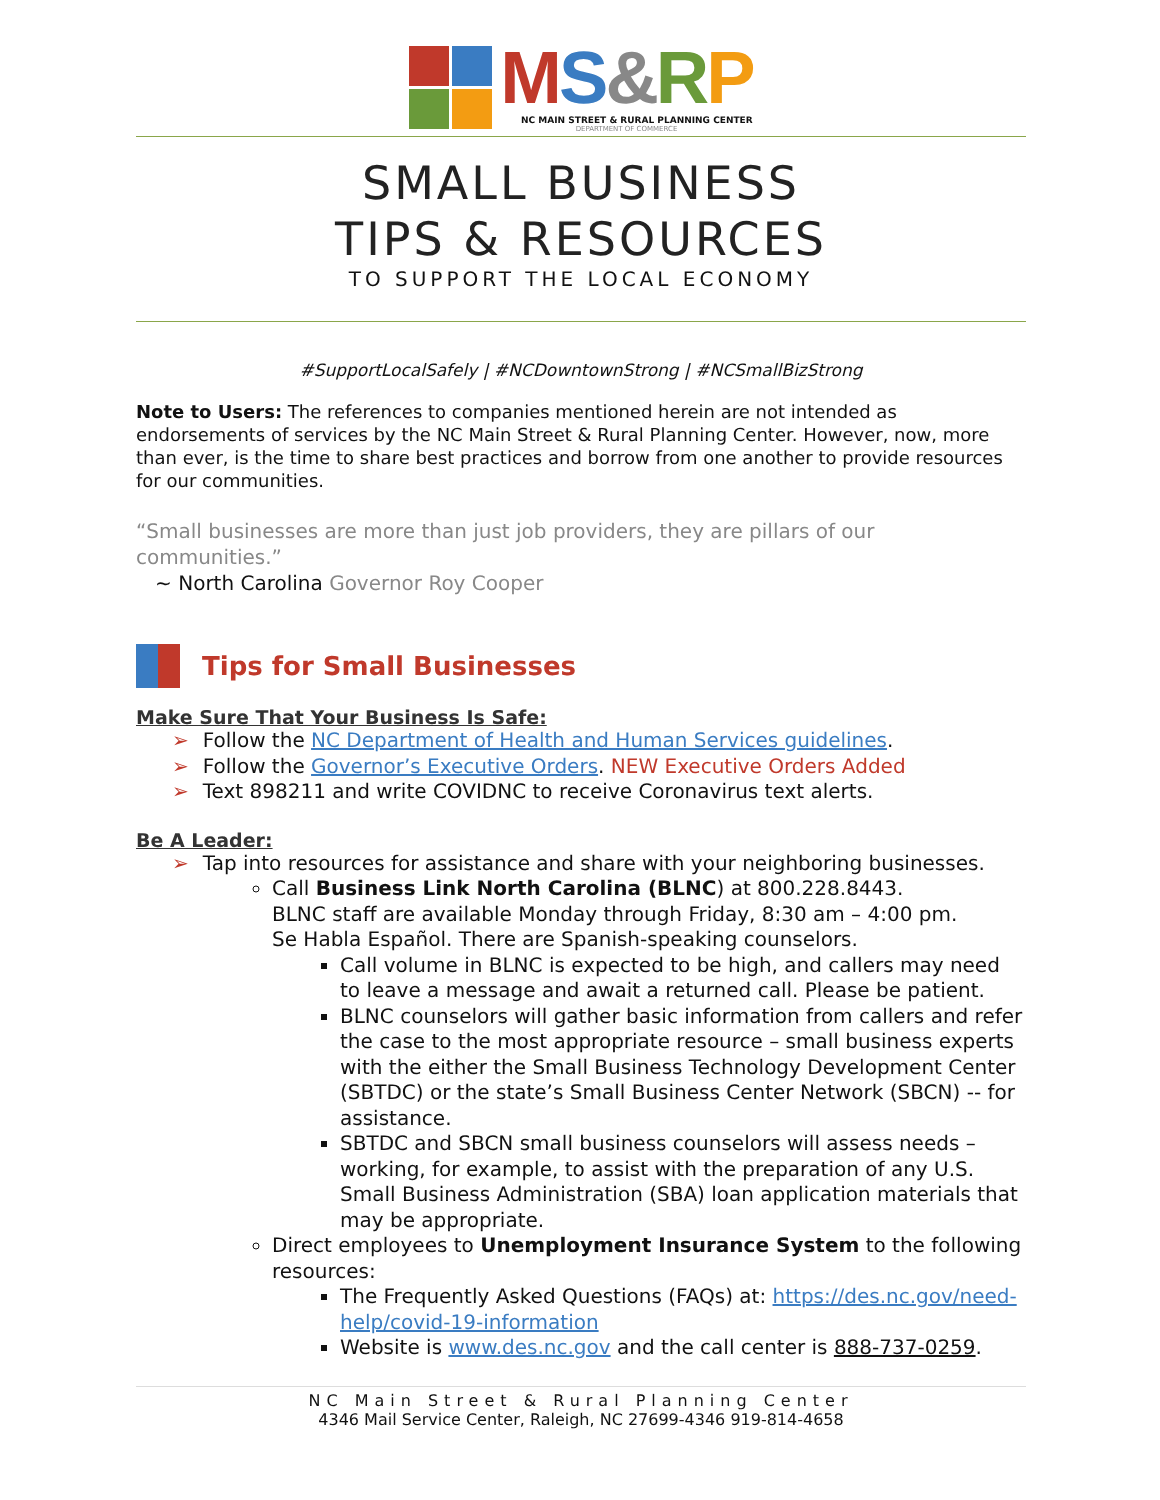MS&RP
NC MAIN STREET & RURAL PLANNING CENTER
DEPARTMENT OF COMMERCE
SMALL BUSINESS
TIPS & RESOURCES
TO SUPPORT THE LOCAL ECONOMY
#SupportLocalSafely | #NCDowntownStrong | #NCSmallBizStrong
Note to Users: The references to companies mentioned herein are not intended as endorsements of services by the NC Main Street & Rural Planning Center. However, now, more than ever, is the time to share best practices and borrow from one another to provide resources for our communities.
“Small businesses are more than just job providers, they are pillars of our communities.”
~ North Carolina Governor Roy Cooper
Tips for Small Businesses
Make Sure That Your Business Is Safe:
➢ Follow the NC Department of Health and Human Services guidelines.
➢ Follow the Governor’s Executive Orders. NEW Executive Orders Added
➢ Text 898211 and write COVIDNC to receive Coronavirus text alerts.
Be A Leader:
➢ Tap into resources for assistance and share with your neighboring businesses.
Call Business Link North Carolina (BLNC) at 800.228.8443.
BLNC staff are available Monday through Friday, 8:30 am – 4:00 pm.
Se Habla Español. There are Spanish-speaking counselors.
Call volume in BLNC is expected to be high, and callers may need to leave a message and await a returned call. Please be patient.
BLNC counselors will gather basic information from callers and refer the case to the most appropriate resource – small business experts with the either the Small Business Technology Development Center (SBTDC) or the state’s Small Business Center Network (SBCN) -- for assistance.
SBTDC and SBCN small business counselors will assess needs – working, for example, to assist with the preparation of any U.S. Small Business Administration (SBA) loan application materials that may be appropriate.
Direct employees to Unemployment Insurance System to the following resources:
The Frequently Asked Questions (FAQs) at: https://des.nc.gov/need-help/covid-19-information
Website is www.des.nc.gov and the call center is 888-737-0259.
NC Main Street & Rural Planning Center
4346 Mail Service Center, Raleigh, NC 27699-4346 919-814-4658